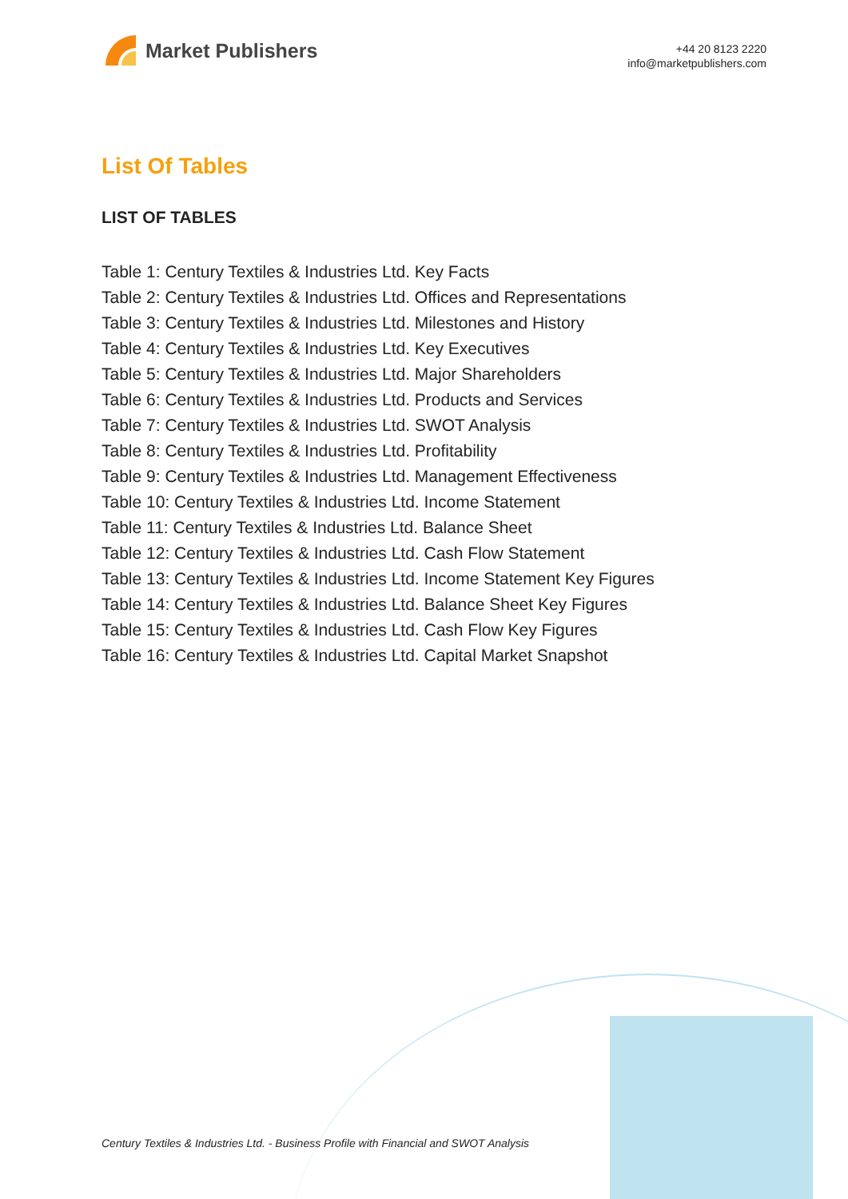Market Publishers
+44 20 8123 2220
info@marketpublishers.com
List Of Tables
LIST OF TABLES
Table 1: Century Textiles & Industries Ltd. Key Facts
Table 2: Century Textiles & Industries Ltd. Offices and Representations
Table 3: Century Textiles & Industries Ltd. Milestones and History
Table 4: Century Textiles & Industries Ltd. Key Executives
Table 5: Century Textiles & Industries Ltd. Major Shareholders
Table 6: Century Textiles & Industries Ltd. Products and Services
Table 7: Century Textiles & Industries Ltd. SWOT Analysis
Table 8: Century Textiles & Industries Ltd. Profitability
Table 9: Century Textiles & Industries Ltd. Management Effectiveness
Table 10: Century Textiles & Industries Ltd. Income Statement
Table 11: Century Textiles & Industries Ltd. Balance Sheet
Table 12: Century Textiles & Industries Ltd. Cash Flow Statement
Table 13: Century Textiles & Industries Ltd. Income Statement Key Figures
Table 14: Century Textiles & Industries Ltd. Balance Sheet Key Figures
Table 15: Century Textiles & Industries Ltd. Cash Flow Key Figures
Table 16: Century Textiles & Industries Ltd. Capital Market Snapshot
Century Textiles & Industries Ltd. - Business Profile with Financial and SWOT Analysis